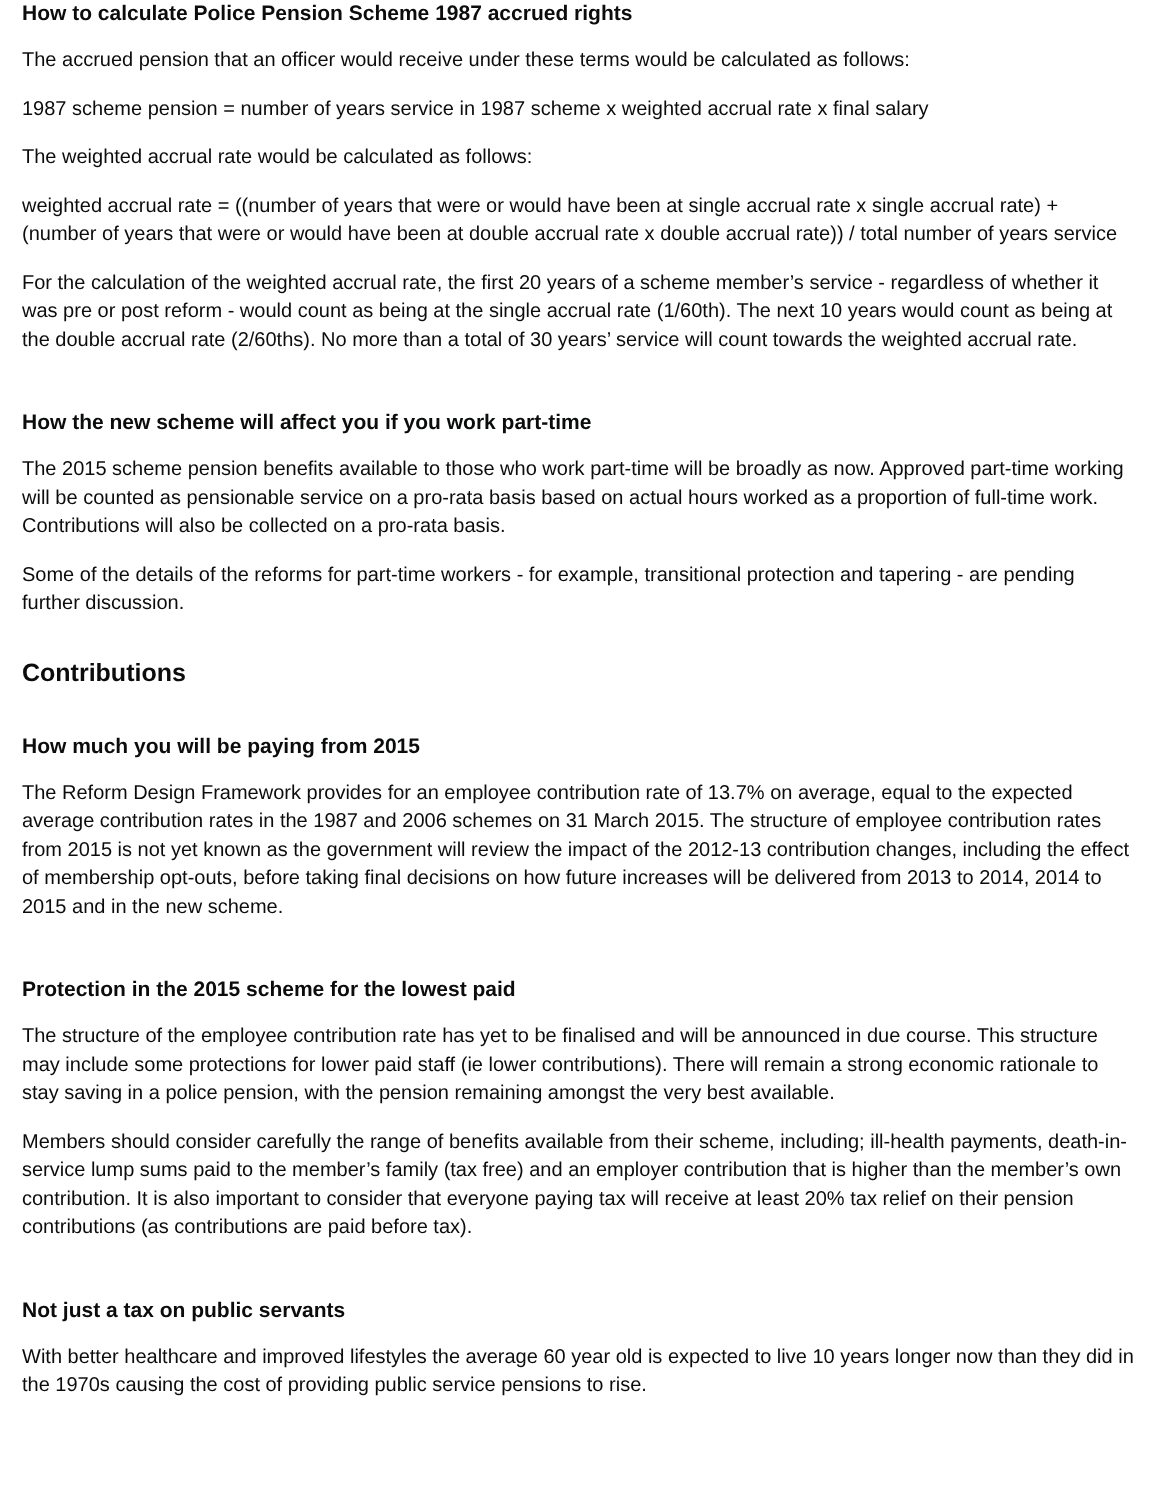How to calculate Police Pension Scheme 1987 accrued rights
The accrued pension that an officer would receive under these terms would be calculated as follows:
1987 scheme pension = number of years service in 1987 scheme x weighted accrual rate x final salary
The weighted accrual rate would be calculated as follows:
weighted accrual rate = ((number of years that were or would have been at single accrual rate x single accrual rate) + (number of years that were or would have been at double accrual rate x double accrual rate)) / total number of years service
For the calculation of the weighted accrual rate, the first 20 years of a scheme member’s service - regardless of whether it was pre or post reform - would count as being at the single accrual rate (1/60th). The next 10 years would count as being at the double accrual rate (2/60ths). No more than a total of 30 years’ service will count towards the weighted accrual rate.
How the new scheme will affect you if you work part-time
The 2015 scheme pension benefits available to those who work part-time will be broadly as now. Approved part-time working will be counted as pensionable service on a pro-rata basis based on actual hours worked as a proportion of full-time work. Contributions will also be collected on a pro-rata basis.
Some of the details of the reforms for part-time workers - for example, transitional protection and tapering - are pending further discussion.
Contributions
How much you will be paying from 2015
The Reform Design Framework provides for an employee contribution rate of 13.7% on average, equal to the expected average contribution rates in the 1987 and 2006 schemes on 31 March 2015. The structure of employee contribution rates from 2015 is not yet known as the government will review the impact of the 2012-13 contribution changes, including the effect of membership opt-outs, before taking final decisions on how future increases will be delivered from 2013 to 2014, 2014 to 2015 and in the new scheme.
Protection in the 2015 scheme for the lowest paid
The structure of the employee contribution rate has yet to be finalised and will be announced in due course. This structure may include some protections for lower paid staff (ie lower contributions). There will remain a strong economic rationale to stay saving in a police pension, with the pension remaining amongst the very best available.
Members should consider carefully the range of benefits available from their scheme, including; ill-health payments, death-in-service lump sums paid to the member’s family (tax free) and an employer contribution that is higher than the member’s own contribution. It is also important to consider that everyone paying tax will receive at least 20% tax relief on their pension contributions (as contributions are paid before tax).
Not just a tax on public servants
With better healthcare and improved lifestyles the average 60 year old is expected to live 10 years longer now than they did in the 1970s causing the cost of providing public service pensions to rise.